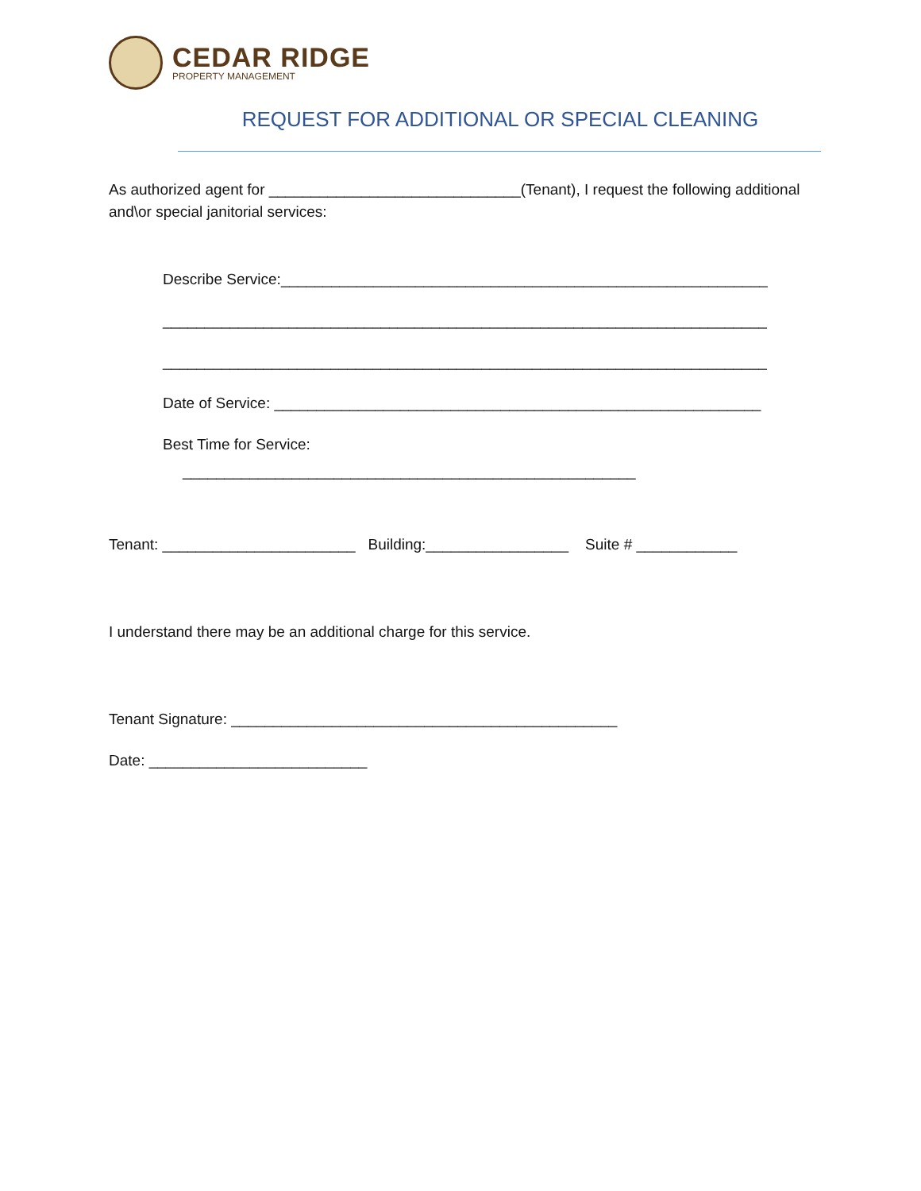CEDAR RIDGE
PROPERTY MANAGEMENT
REQUEST FOR ADDITIONAL OR SPECIAL CLEANING
As authorized agent for ______________________________(Tenant), I request the following additional and\or special janitorial services:
Describe Service:__________________________________________________________
________________________________________________________________________
________________________________________________________________________
Date of Service: __________________________________________________________
Best Time for Service:
______________________________________________________
Tenant: _______________________ Building:_________________ Suite # ____________
I understand there may be an additional charge for this service.
Tenant Signature: ______________________________________________
Date: __________________________